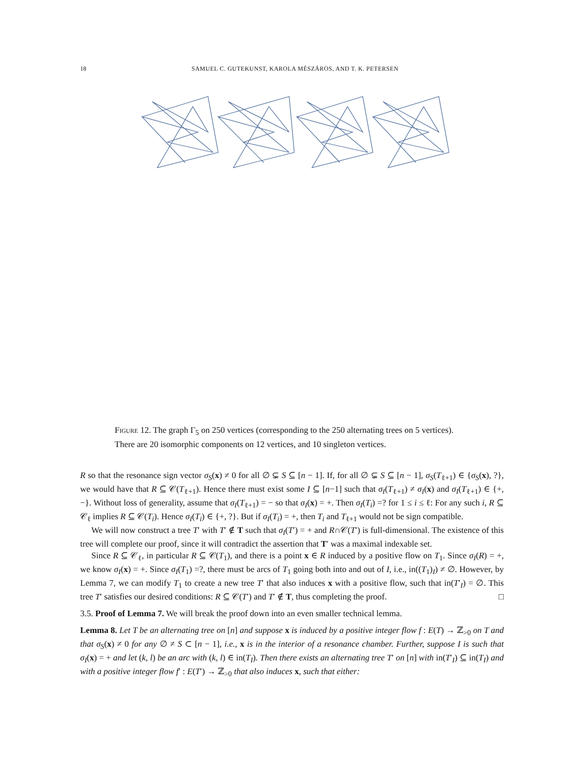18 SAMUEL C. GUTEKUNST, KAROLA MÉSZÁROS, AND T. K. PETERSEN
Figure 12. The graph Γ<sub>5</sub> on 250 vertices (corresponding to the 250 alternating trees on 5 vertices). There are 20 isomorphic components on 12 vertices, and 10 singleton vertices.
R so that the resonance sign vector σ<sub>S</sub>(x) ≠ 0 for all ∅ ⊊ S ⊆ [n − 1]. If, for all ∅ ⊊ S ⊆ [n − 1], σ<sub>S</sub>(T<sub>ℓ+1</sub>) ∈ {σ<sub>S</sub>(x), ?}, we would have that R ⊆ 𝒞(T<sub>ℓ+1</sub>). Hence there must exist some I ⊆ [n−1] such that σ<sub>I</sub>(T<sub>ℓ+1</sub>) ≠ σ<sub>I</sub>(x) and σ<sub>I</sub>(T<sub>ℓ+1</sub>) ∈ {+, −}. Without loss of generality, assume that σ<sub>I</sub>(T<sub>ℓ+1</sub>) = − so that σ<sub>I</sub>(x) = +. Then σ<sub>I</sub>(T<sub>i</sub>) =? for 1 ≤ i ≤ ℓ: For any such i, R ⊆ 𝒞<sub>ℓ</sub> implies R ⊆ 𝒞(T<sub>i</sub>). Hence σ<sub>I</sub>(T<sub>i</sub>) ∈ {+, ?}. But if σ<sub>I</sub>(T<sub>i</sub>) = +, then T<sub>i</sub> and T<sub>ℓ+1</sub> would not be sign compatible.
We will now construct a tree T′ with T′ ∉ T such that σ<sub>I</sub>(T′) = + and R∩𝒞(T′) is full-dimensional. The existence of this tree will complete our proof, since it will contradict the assertion that T′ was a maximal indexable set.
Since R ⊆ 𝒞<sub>ℓ</sub>, in particular R ⊆ 𝒞(T<sub>1</sub>), and there is a point x ∈ R induced by a positive flow on T<sub>1</sub>. Since σ<sub>I</sub>(R) = +, we know σ<sub>I</sub>(x) = +. Since σ<sub>I</sub>(T<sub>1</sub>) =?, there must be arcs of T<sub>1</sub> going both into and out of I, i.e., in((T<sub>1</sub>)<sub>I</sub>) ≠ ∅. However, by Lemma 7, we can modify T<sub>1</sub> to create a new tree T′ that also induces x with a positive flow, such that in(T′<sub>I</sub>) = ∅. This tree T′ satisfies our desired conditions: R ⊆ 𝒞(T′) and T′ ∉ T, thus completing the proof. □
3.5. Proof of Lemma 7. We will break the proof down into an even smaller technical lemma.
Lemma 8. Let T be an alternating tree on [n] and suppose x is induced by a positive integer flow f : E(T) → ℤ<sub>>0</sub> on T and that σ<sub>S</sub>(x) ≠ 0 for any ∅ ≠ S ⊂ [n − 1], i.e., x is in the interior of a resonance chamber. Further, suppose I is such that σ<sub>I</sub>(x) = + and let (k, l) be an arc with (k, l) ∈ in(T<sub>I</sub>). Then there exists an alternating tree T′ on [n] with in(T′<sub>I</sub>) ⊆ in(T<sub>I</sub>) and with a positive integer flow f′ : E(T′) → ℤ<sub>>0</sub> that also induces x, such that either: